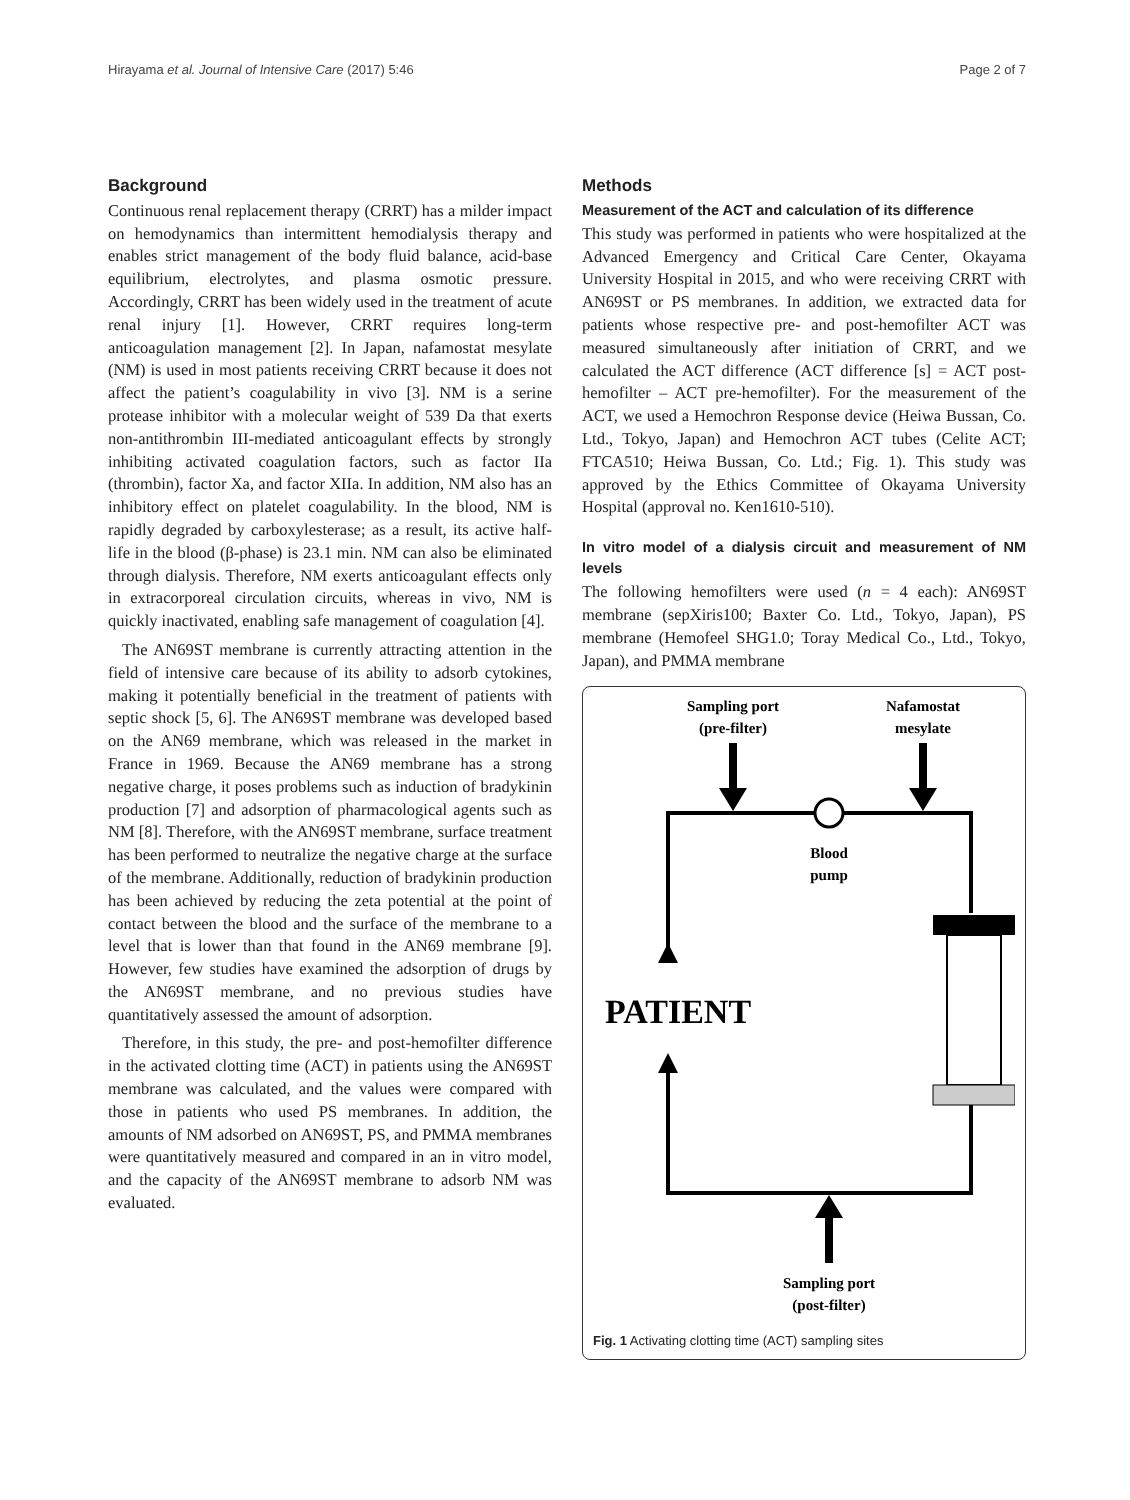Hirayama et al. Journal of Intensive Care (2017) 5:46 Page 2 of 7
Background
Continuous renal replacement therapy (CRRT) has a milder impact on hemodynamics than intermittent hemodialysis therapy and enables strict management of the body fluid balance, acid-base equilibrium, electrolytes, and plasma osmotic pressure. Accordingly, CRRT has been widely used in the treatment of acute renal injury [1]. However, CRRT requires long-term anticoagulation management [2]. In Japan, nafamostat mesylate (NM) is used in most patients receiving CRRT because it does not affect the patient’s coagulability in vivo [3]. NM is a serine protease inhibitor with a molecular weight of 539 Da that exerts non-antithrombin III-mediated anticoagulant effects by strongly inhibiting activated coagulation factors, such as factor IIa (thrombin), factor Xa, and factor XIIa. In addition, NM also has an inhibitory effect on platelet coagulability. In the blood, NM is rapidly degraded by carboxylesterase; as a result, its active half-life in the blood (β-phase) is 23.1 min. NM can also be eliminated through dialysis. Therefore, NM exerts anticoagulant effects only in extracorporeal circulation circuits, whereas in vivo, NM is quickly inactivated, enabling safe management of coagulation [4].
The AN69ST membrane is currently attracting attention in the field of intensive care because of its ability to adsorb cytokines, making it potentially beneficial in the treatment of patients with septic shock [5, 6]. The AN69ST membrane was developed based on the AN69 membrane, which was released in the market in France in 1969. Because the AN69 membrane has a strong negative charge, it poses problems such as induction of bradykinin production [7] and adsorption of pharmacological agents such as NM [8]. Therefore, with the AN69ST membrane, surface treatment has been performed to neutralize the negative charge at the surface of the membrane. Additionally, reduction of bradykinin production has been achieved by reducing the zeta potential at the point of contact between the blood and the surface of the membrane to a level that is lower than that found in the AN69 membrane [9]. However, few studies have examined the adsorption of drugs by the AN69ST membrane, and no previous studies have quantitatively assessed the amount of adsorption.
Therefore, in this study, the pre- and post-hemofilter difference in the activated clotting time (ACT) in patients using the AN69ST membrane was calculated, and the values were compared with those in patients who used PS membranes. In addition, the amounts of NM adsorbed on AN69ST, PS, and PMMA membranes were quantitatively measured and compared in an in vitro model, and the capacity of the AN69ST membrane to adsorb NM was evaluated.
Methods
Measurement of the ACT and calculation of its difference
This study was performed in patients who were hospitalized at the Advanced Emergency and Critical Care Center, Okayama University Hospital in 2015, and who were receiving CRRT with AN69ST or PS membranes. In addition, we extracted data for patients whose respective pre- and post-hemofilter ACT was measured simultaneously after initiation of CRRT, and we calculated the ACT difference (ACT difference [s] = ACT post-hemofilter – ACT pre-hemofilter). For the measurement of the ACT, we used a Hemochron Response device (Heiwa Bussan, Co. Ltd., Tokyo, Japan) and Hemochron ACT tubes (Celite ACT; FTCA510; Heiwa Bussan, Co. Ltd.; Fig. 1). This study was approved by the Ethics Committee of Okayama University Hospital (approval no. Ken1610-510).
In vitro model of a dialysis circuit and measurement of NM levels
The following hemofilters were used (n = 4 each): AN69ST membrane (sepXiris100; Baxter Co. Ltd., Tokyo, Japan), PS membrane (Hemofeel SHG1.0; Toray Medical Co., Ltd., Tokyo, Japan), and PMMA membrane
Sampling port
(pre-filter)
Nafamostat
mesylate
Blood
pump
PATIENT
Sampling port
(post-filter)
Fig. 1 Activating clotting time (ACT) sampling sites